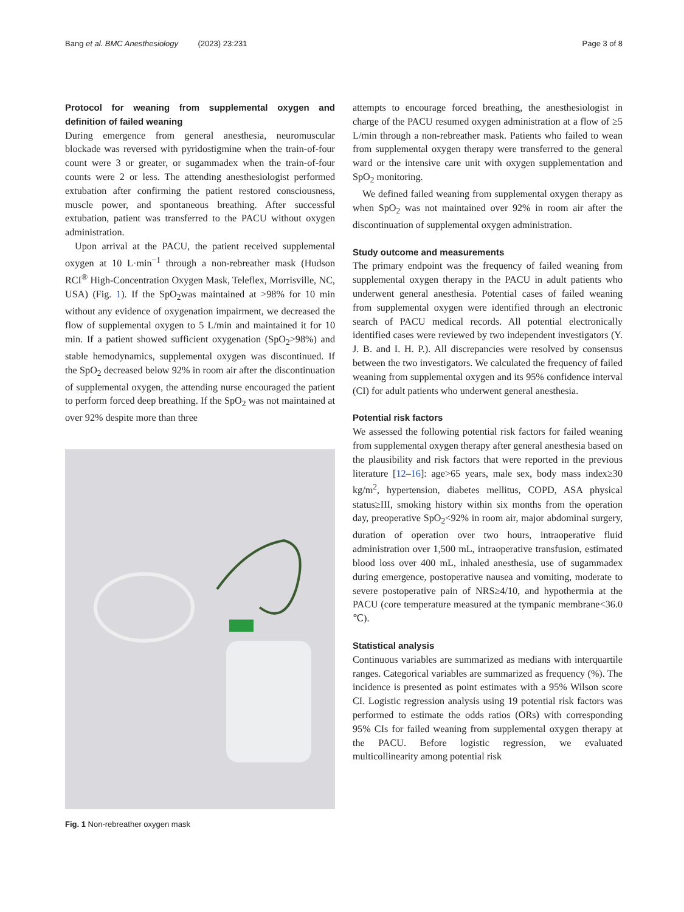Bang et al. BMC Anesthesiology (2023) 23:231 Page 3 of 8
Protocol for weaning from supplemental oxygen and definition of failed weaning
During emergence from general anesthesia, neuromuscular blockade was reversed with pyridostigmine when the train-of-four count were 3 or greater, or sugammadex when the train-of-four counts were 2 or less. The attending anesthesiologist performed extubation after confirming the patient restored consciousness, muscle power, and spontaneous breathing. After successful extubation, patient was transferred to the PACU without oxygen administration.
Upon arrival at the PACU, the patient received supplemental oxygen at 10 L·min<sup>−1</sup> through a non-rebreather mask (Hudson RCI<sup>®</sup> High-Concentration Oxygen Mask, Teleflex, Morrisville, NC, USA) (Fig. 1). If the SpO<sub>2</sub>was maintained at >98% for 10 min without any evidence of oxygenation impairment, we decreased the flow of supplemental oxygen to 5 L/min and maintained it for 10 min. If a patient showed sufficient oxygenation (SpO<sub>2</sub>>98%) and stable hemodynamics, supplemental oxygen was discontinued. If the SpO<sub>2</sub> decreased below 92% in room air after the discontinuation of supplemental oxygen, the attending nurse encouraged the patient to perform forced deep breathing. If the SpO<sub>2</sub> was not maintained at over 92% despite more than three
Fig. 1 Non-rebreather oxygen mask
attempts to encourage forced breathing, the anesthesiologist in charge of the PACU resumed oxygen administration at a flow of ≥5 L/min through a non-rebreather mask. Patients who failed to wean from supplemental oxygen therapy were transferred to the general ward or the intensive care unit with oxygen supplementation and SpO<sub>2</sub> monitoring.
We defined failed weaning from supplemental oxygen therapy as when SpO<sub>2</sub> was not maintained over 92% in room air after the discontinuation of supplemental oxygen administration.
Study outcome and measurements
The primary endpoint was the frequency of failed weaning from supplemental oxygen therapy in the PACU in adult patients who underwent general anesthesia. Potential cases of failed weaning from supplemental oxygen were identified through an electronic search of PACU medical records. All potential electronically identified cases were reviewed by two independent investigators (Y. J. B. and I. H. P.). All discrepancies were resolved by consensus between the two investigators. We calculated the frequency of failed weaning from supplemental oxygen and its 95% confidence interval (CI) for adult patients who underwent general anesthesia.
Potential risk factors
We assessed the following potential risk factors for failed weaning from supplemental oxygen therapy after general anesthesia based on the plausibility and risk factors that were reported in the previous literature [12–16]: age>65 years, male sex, body mass index≥30 kg/m<sup>2</sup>, hypertension, diabetes mellitus, COPD, ASA physical status≥III, smoking history within six months from the operation day, preoperative SpO<sub>2</sub><92% in room air, major abdominal surgery, duration of operation over two hours, intraoperative fluid administration over 1,500 mL, intraoperative transfusion, estimated blood loss over 400 mL, inhaled anesthesia, use of sugammadex during emergence, postoperative nausea and vomiting, moderate to severe postoperative pain of NRS≥4/10, and hypothermia at the PACU (core temperature measured at the tympanic membrane<36.0 ℃).
Statistical analysis
Continuous variables are summarized as medians with interquartile ranges. Categorical variables are summarized as frequency (%). The incidence is presented as point estimates with a 95% Wilson score CI. Logistic regression analysis using 19 potential risk factors was performed to estimate the odds ratios (ORs) with corresponding 95% CIs for failed weaning from supplemental oxygen therapy at the PACU. Before logistic regression, we evaluated multicollinearity among potential risk